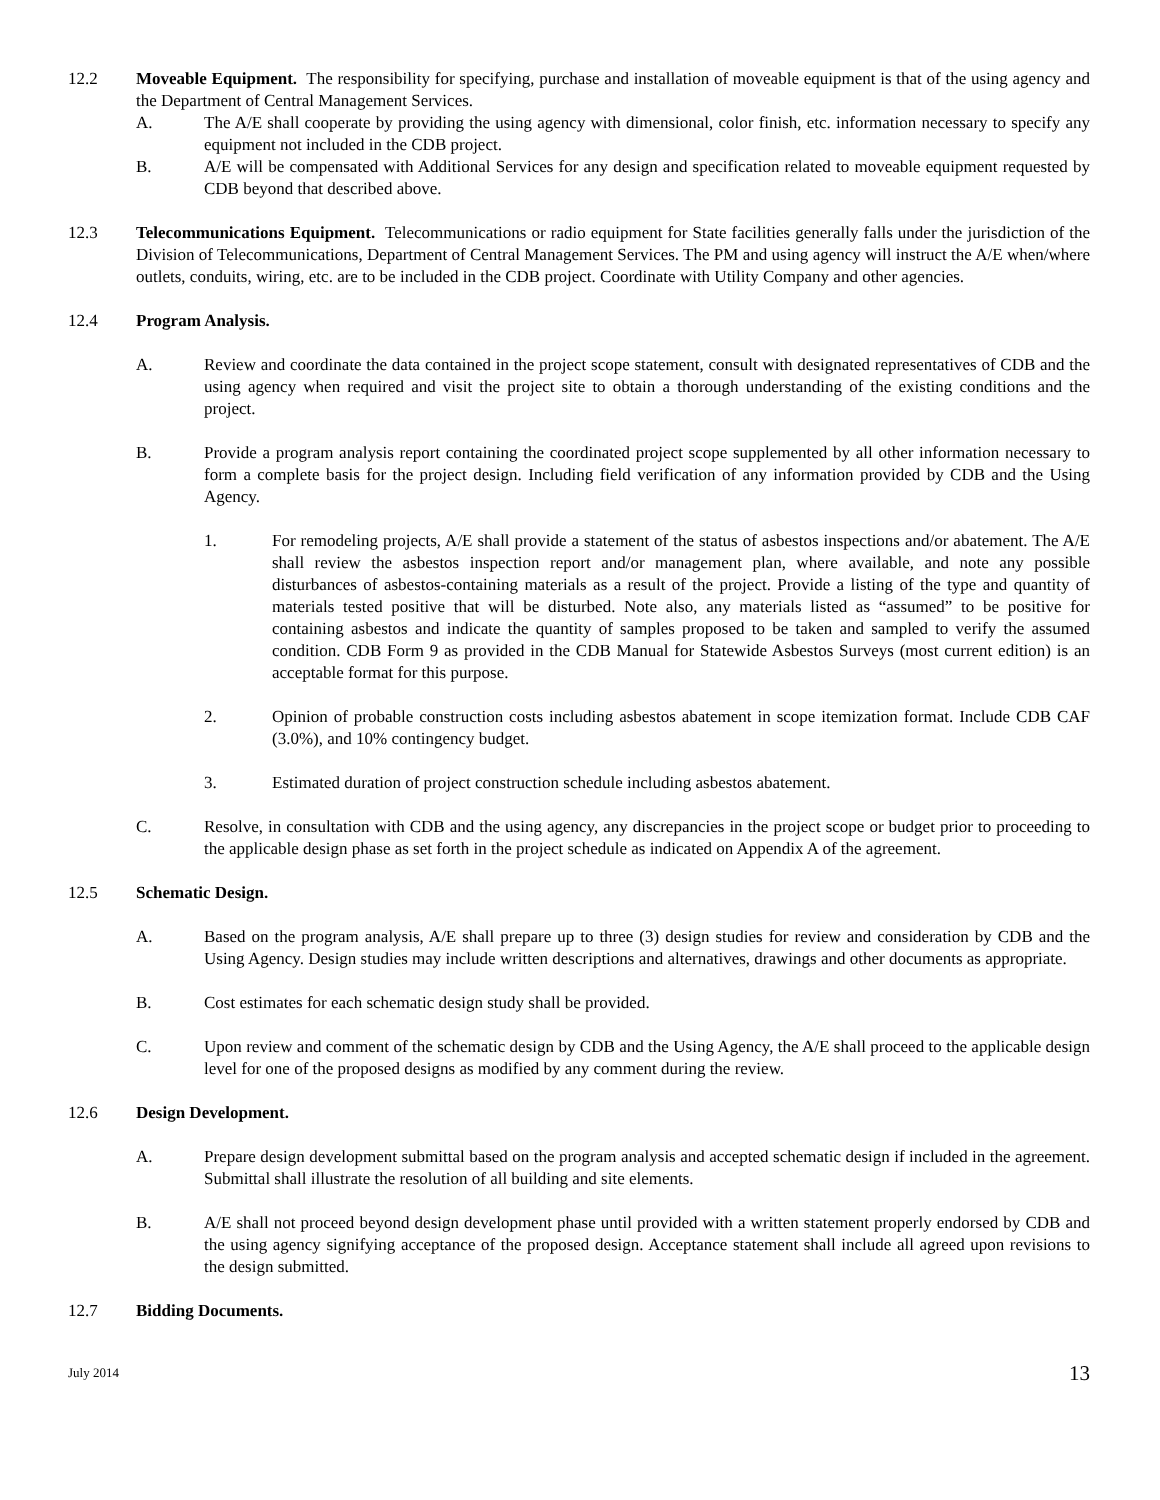12.2 Moveable Equipment. The responsibility for specifying, purchase and installation of moveable equipment is that of the using agency and the Department of Central Management Services.
A. The A/E shall cooperate by providing the using agency with dimensional, color finish, etc. information necessary to specify any equipment not included in the CDB project.
B. A/E will be compensated with Additional Services for any design and specification related to moveable equipment requested by CDB beyond that described above.
12.3 Telecommunications Equipment. Telecommunications or radio equipment for State facilities generally falls under the jurisdiction of the Division of Telecommunications, Department of Central Management Services. The PM and using agency will instruct the A/E when/where outlets, conduits, wiring, etc. are to be included in the CDB project. Coordinate with Utility Company and other agencies.
12.4 Program Analysis.
A. Review and coordinate the data contained in the project scope statement, consult with designated representatives of CDB and the using agency when required and visit the project site to obtain a thorough understanding of the existing conditions and the project.
B. Provide a program analysis report containing the coordinated project scope supplemented by all other information necessary to form a complete basis for the project design. Including field verification of any information provided by CDB and the Using Agency.
1. For remodeling projects, A/E shall provide a statement of the status of asbestos inspections and/or abatement. The A/E shall review the asbestos inspection report and/or management plan, where available, and note any possible disturbances of asbestos-containing materials as a result of the project. Provide a listing of the type and quantity of materials tested positive that will be disturbed. Note also, any materials listed as “assumed” to be positive for containing asbestos and indicate the quantity of samples proposed to be taken and sampled to verify the assumed condition. CDB Form 9 as provided in the CDB Manual for Statewide Asbestos Surveys (most current edition) is an acceptable format for this purpose.
2. Opinion of probable construction costs including asbestos abatement in scope itemization format. Include CDB CAF (3.0%), and 10% contingency budget.
3. Estimated duration of project construction schedule including asbestos abatement.
C. Resolve, in consultation with CDB and the using agency, any discrepancies in the project scope or budget prior to proceeding to the applicable design phase as set forth in the project schedule as indicated on Appendix A of the agreement.
12.5 Schematic Design.
A. Based on the program analysis, A/E shall prepare up to three (3) design studies for review and consideration by CDB and the Using Agency. Design studies may include written descriptions and alternatives, drawings and other documents as appropriate.
B. Cost estimates for each schematic design study shall be provided.
C. Upon review and comment of the schematic design by CDB and the Using Agency, the A/E shall proceed to the applicable design level for one of the proposed designs as modified by any comment during the review.
12.6 Design Development.
A. Prepare design development submittal based on the program analysis and accepted schematic design if included in the agreement. Submittal shall illustrate the resolution of all building and site elements.
B. A/E shall not proceed beyond design development phase until provided with a written statement properly endorsed by CDB and the using agency signifying acceptance of the proposed design. Acceptance statement shall include all agreed upon revisions to the design submitted.
12.7 Bidding Documents.
July 2014 13